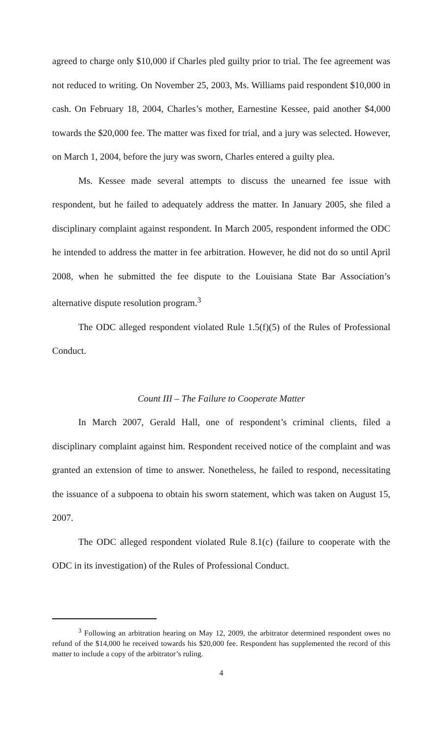agreed to charge only $10,000 if Charles pled guilty prior to trial. The fee agreement was not reduced to writing. On November 25, 2003, Ms. Williams paid respondent $10,000 in cash. On February 18, 2004, Charles’s mother, Earnestine Kessee, paid another $4,000 towards the $20,000 fee. The matter was fixed for trial, and a jury was selected. However, on March 1, 2004, before the jury was sworn, Charles entered a guilty plea.
Ms. Kessee made several attempts to discuss the unearned fee issue with respondent, but he failed to adequately address the matter. In January 2005, she filed a disciplinary complaint against respondent. In March 2005, respondent informed the ODC he intended to address the matter in fee arbitration. However, he did not do so until April 2008, when he submitted the fee dispute to the Louisiana State Bar Association’s alternative dispute resolution program.<sup>3</sup>
The ODC alleged respondent violated Rule 1.5(f)(5) of the Rules of Professional Conduct.
Count III – The Failure to Cooperate Matter
In March 2007, Gerald Hall, one of respondent’s criminal clients, filed a disciplinary complaint against him. Respondent received notice of the complaint and was granted an extension of time to answer. Nonetheless, he failed to respond, necessitating the issuance of a subpoena to obtain his sworn statement, which was taken on August 15, 2007.
The ODC alleged respondent violated Rule 8.1(c) (failure to cooperate with the ODC in its investigation) of the Rules of Professional Conduct.
<sup>3</sup> Following an arbitration hearing on May 12, 2009, the arbitrator determined respondent owes no refund of the $14,000 he received towards his $20,000 fee. Respondent has supplemented the record of this matter to include a copy of the arbitrator’s ruling.
4